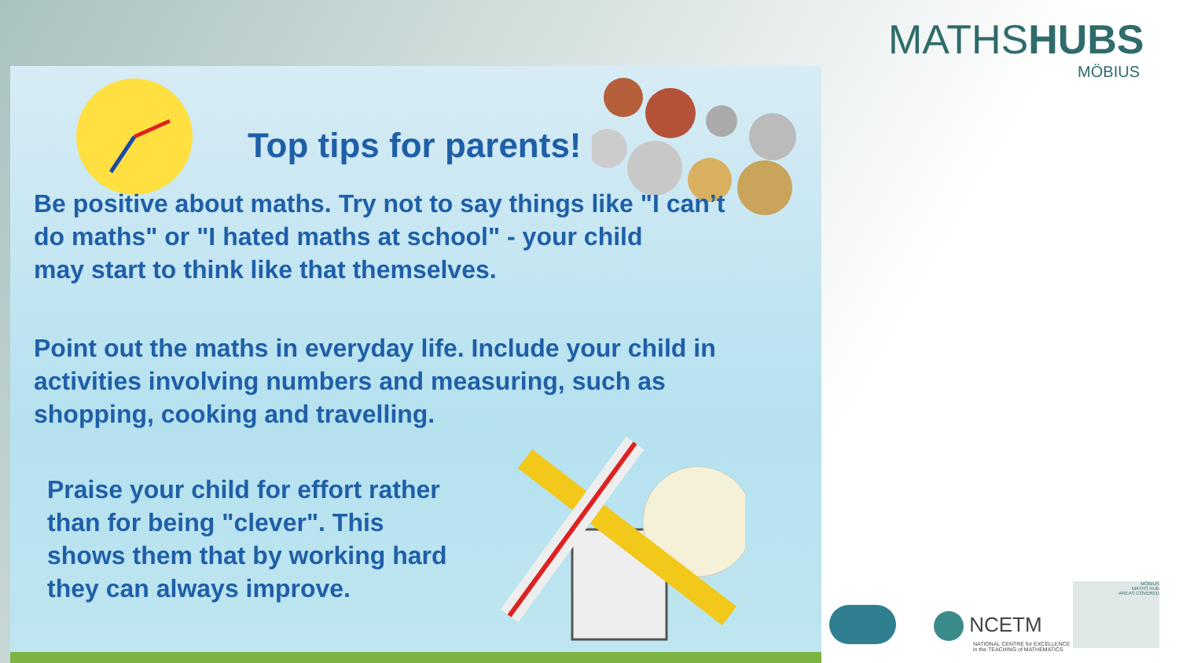MATHSHUBS
MÖBIUS
Top tips for parents!
Be positive about maths. Try not to say things like "I can’t
do maths" or "I hated maths at school" - your child
may start to think like that themselves.
Point out the maths in everyday life. Include your child in
activities involving numbers and measuring, such as
shopping, cooking and travelling.
Praise your child for effort rather
than for being "clever". This
shows them that by working hard
they can always improve.
NCETM
NATIONAL CENTRE for EXCELLENCE
in the TEACHING of MATHEMATICS
MÖBIUS
MATHS HUB
AREAS COVERED